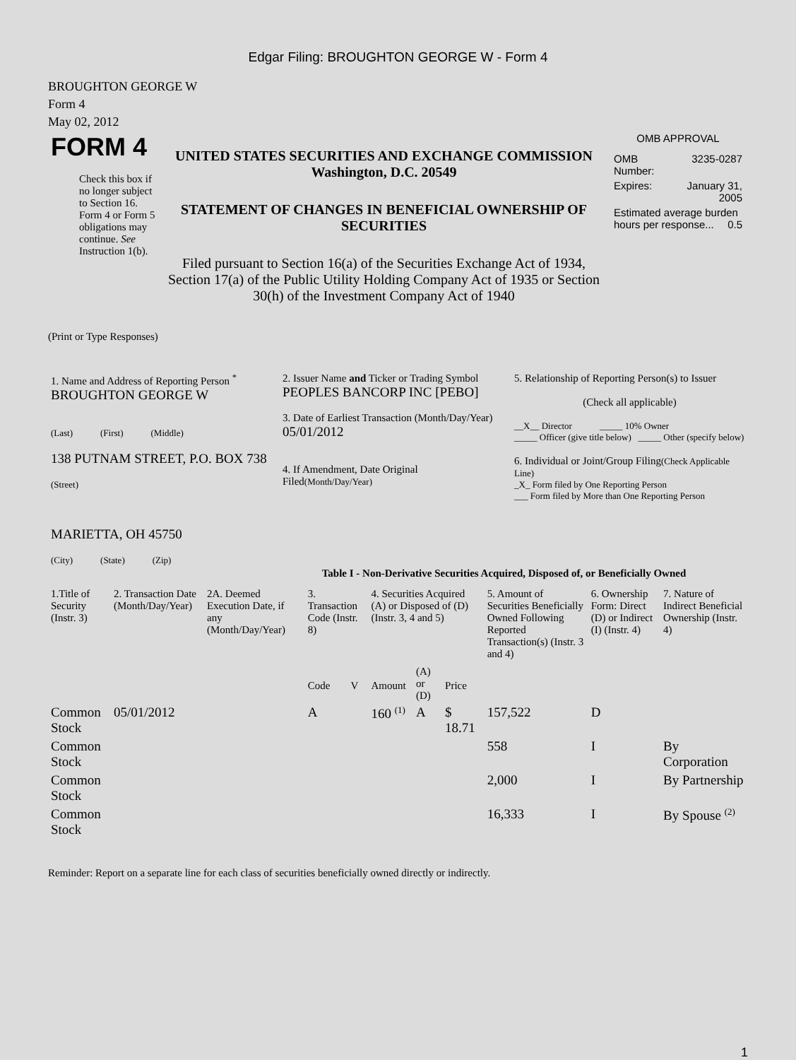Edgar Filing: BROUGHTON GEORGE W - Form 4
BROUGHTON GEORGE W
Form 4
May 02, 2012
| FORM 4 Check this box if no longer subject to Section 16. Form 4 or Form 5 obligations may continue. See Instruction 1(b). | UNITED STATES SECURITIES AND EXCHANGE COMMISSION Washington, D.C. 20549 STATEMENT OF CHANGES IN BENEFICIAL OWNERSHIP OF SECURITIES Filed pursuant to Section 16(a) of the Securities Exchange Act of 1934, Section 17(a) of the Public Utility Holding Company Act of 1935 or Section 30(h) of the Investment Company Act of 1940 | OMB APPROVAL / OMB Number: / 3235-0287 / / Expires: / January 31, 2005 / / Estimated average burden hours per response... 0.5 / / |
(Print or Type Responses)
| 1. Name and Address of Reporting Person <sup>*</sup> BROUGHTON GEORGE W (Last) (First) (Middle) 138 PUTNAM STREET, P.O. BOX 738 (Street) MARIETTA, OH 45750 (City) (State) (Zip) | 2. Issuer Name and Ticker or Trading Symbol PEOPLES BANCORP INC [PEBO] 3. Date of Earliest Transaction (Month/Day/Year) 05/01/2012 4. If Amendment, Date Original Filed (Month/Day/Year) | 5. Relationship of Reporting Person(s) to Issuer (Check all applicable) __X__ Director _____ 10% Owner _____ Officer (give title below) _____ Other (specify below) 6. Individual or Joint/Group Filing (Check Applicable Line) _X_ Form filed by One Reporting Person ___ Form filed by More than One Reporting Person |
Table I - Non-Derivative Securities Acquired, Disposed of, or Beneficially Owned
| 1.Title of Security (Instr. 3) | 2. Transaction Date (Month/Day/Year) | 2A. Deemed Execution Date, if any (Month/Day/Year) | 3. Transaction Code (Instr. 8) | | 4. Securities Acquired (A) or Disposed of (D) (Instr. 3, 4 and 5) | | | 5. Amount of Securities Beneficially Owned Following Reported Transaction(s) (Instr. 3 and 4) | 6. Ownership Form: Direct (D) or Indirect (I) (Instr. 4) | 7. Nature of Indirect Beneficial Ownership (Instr. 4) |
| --- | --- | --- | --- | --- | --- | --- | --- | --- | --- | --- |
| | | | Code | V | Amount | (A) or (D) | Price | | | |
| Common Stock | 05/01/2012 | | A | | 160 <sup>(1)</sup> | A | $ 18.71 | 157,522 | D | |
| Common Stock | | | | | | | | 558 | I | By Corporation |
| Common Stock | | | | | | | | 2,000 | I | By Partnership |
| Common Stock | | | | | | | | 16,333 | I | By Spouse <sup>(2)</sup> |
Reminder: Report on a separate line for each class of securities beneficially owned directly or indirectly.
1